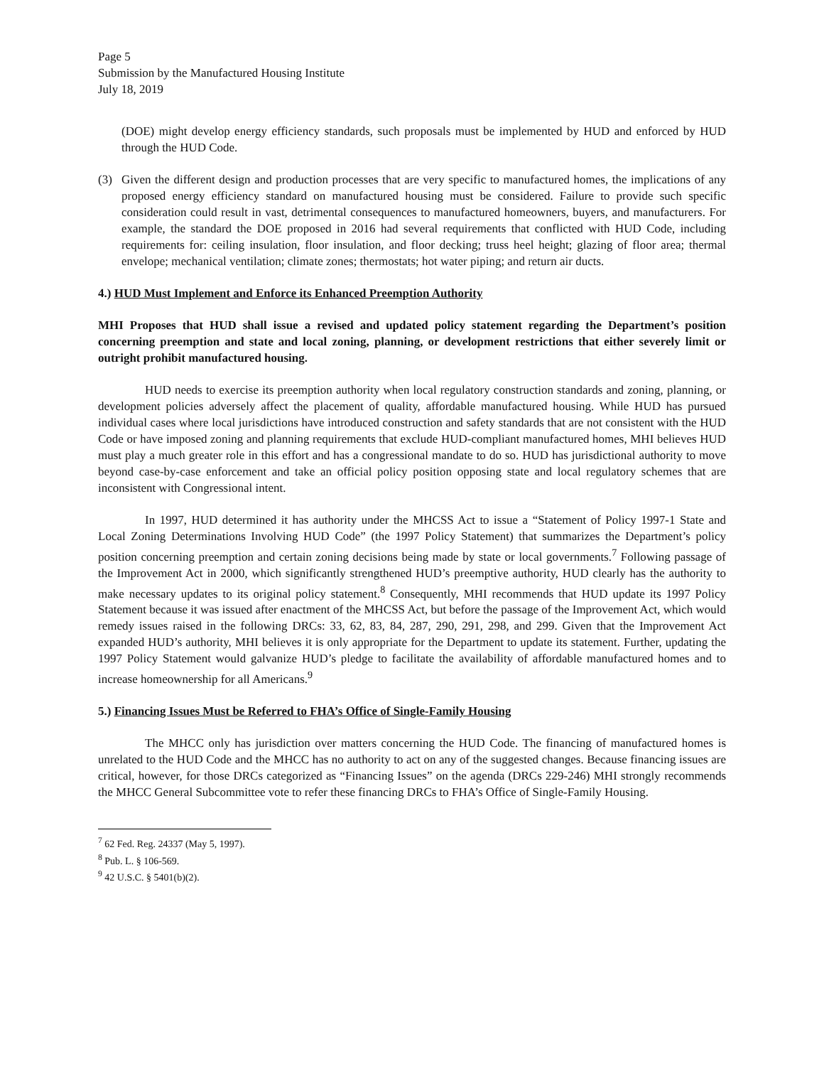Page 5
Submission by the Manufactured Housing Institute
July 18, 2019
(DOE) might develop energy efficiency standards, such proposals must be implemented by HUD and enforced by HUD through the HUD Code.
(3) Given the different design and production processes that are very specific to manufactured homes, the implications of any proposed energy efficiency standard on manufactured housing must be considered. Failure to provide such specific consideration could result in vast, detrimental consequences to manufactured homeowners, buyers, and manufacturers. For example, the standard the DOE proposed in 2016 had several requirements that conflicted with HUD Code, including requirements for: ceiling insulation, floor insulation, and floor decking; truss heel height; glazing of floor area; thermal envelope; mechanical ventilation; climate zones; thermostats; hot water piping; and return air ducts.
4.) HUD Must Implement and Enforce its Enhanced Preemption Authority
MHI Proposes that HUD shall issue a revised and updated policy statement regarding the Department’s position concerning preemption and state and local zoning, planning, or development restrictions that either severely limit or outright prohibit manufactured housing.
HUD needs to exercise its preemption authority when local regulatory construction standards and zoning, planning, or development policies adversely affect the placement of quality, affordable manufactured housing. While HUD has pursued individual cases where local jurisdictions have introduced construction and safety standards that are not consistent with the HUD Code or have imposed zoning and planning requirements that exclude HUD-compliant manufactured homes, MHI believes HUD must play a much greater role in this effort and has a congressional mandate to do so. HUD has jurisdictional authority to move beyond case-by-case enforcement and take an official policy position opposing state and local regulatory schemes that are inconsistent with Congressional intent.
In 1997, HUD determined it has authority under the MHCSS Act to issue a “Statement of Policy 1997-1 State and Local Zoning Determinations Involving HUD Code” (the 1997 Policy Statement) that summarizes the Department’s policy position concerning preemption and certain zoning decisions being made by state or local governments.<sup>7</sup> Following passage of the Improvement Act in 2000, which significantly strengthened HUD’s preemptive authority, HUD clearly has the authority to make necessary updates to its original policy statement.<sup>8</sup> Consequently, MHI recommends that HUD update its 1997 Policy Statement because it was issued after enactment of the MHCSS Act, but before the passage of the Improvement Act, which would remedy issues raised in the following DRCs: 33, 62, 83, 84, 287, 290, 291, 298, and 299. Given that the Improvement Act expanded HUD’s authority, MHI believes it is only appropriate for the Department to update its statement. Further, updating the 1997 Policy Statement would galvanize HUD’s pledge to facilitate the availability of affordable manufactured homes and to increase homeownership for all Americans.<sup>9</sup>
5.) Financing Issues Must be Referred to FHA’s Office of Single-Family Housing
The MHCC only has jurisdiction over matters concerning the HUD Code. The financing of manufactured homes is unrelated to the HUD Code and the MHCC has no authority to act on any of the suggested changes. Because financing issues are critical, however, for those DRCs categorized as “Financing Issues” on the agenda (DRCs 229-246) MHI strongly recommends the MHCC General Subcommittee vote to refer these financing DRCs to FHA’s Office of Single-Family Housing.
<sup>7</sup> 62 Fed. Reg. 24337 (May 5, 1997).
<sup>8</sup> Pub. L. § 106-569.
<sup>9</sup> 42 U.S.C. § 5401(b)(2).